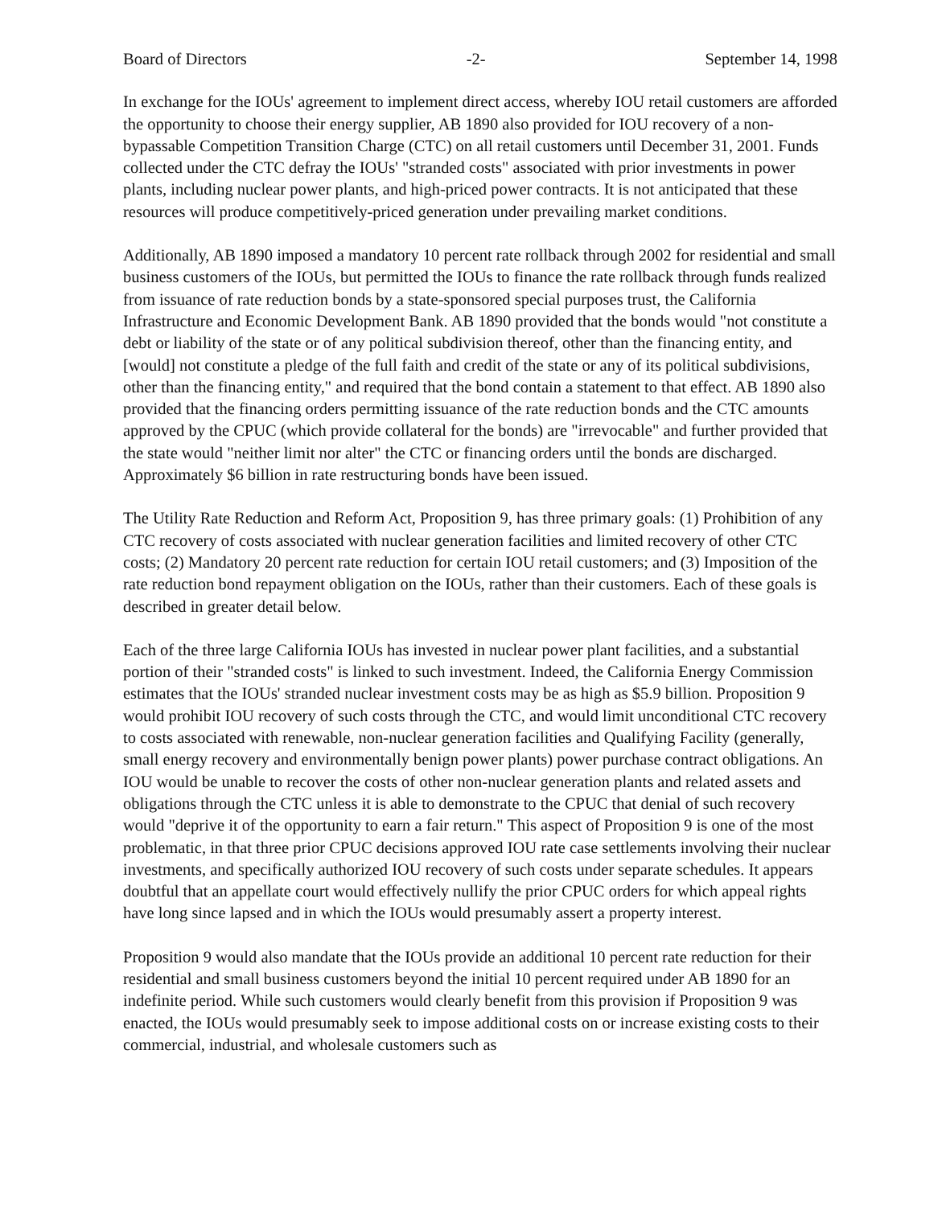Board of Directors -2- September 14, 1998
In exchange for the IOUs' agreement to implement direct access, whereby IOU retail customers are afforded the opportunity to choose their energy supplier, AB 1890 also provided for IOU recovery of a non-bypassable Competition Transition Charge (CTC) on all retail customers until December 31, 2001. Funds collected under the CTC defray the IOUs' "stranded costs" associated with prior investments in power plants, including nuclear power plants, and high-priced power contracts. It is not anticipated that these resources will produce competitively-priced generation under prevailing market conditions.
Additionally, AB 1890 imposed a mandatory 10 percent rate rollback through 2002 for residential and small business customers of the IOUs, but permitted the IOUs to finance the rate rollback through funds realized from issuance of rate reduction bonds by a state-sponsored special purposes trust, the California Infrastructure and Economic Development Bank. AB 1890 provided that the bonds would "not constitute a debt or liability of the state or of any political subdivision thereof, other than the financing entity, and [would] not constitute a pledge of the full faith and credit of the state or any of its political subdivisions, other than the financing entity," and required that the bond contain a statement to that effect. AB 1890 also provided that the financing orders permitting issuance of the rate reduction bonds and the CTC amounts approved by the CPUC (which provide collateral for the bonds) are "irrevocable" and further provided that the state would "neither limit nor alter" the CTC or financing orders until the bonds are discharged. Approximately $6 billion in rate restructuring bonds have been issued.
The Utility Rate Reduction and Reform Act, Proposition 9, has three primary goals: (1) Prohibition of any CTC recovery of costs associated with nuclear generation facilities and limited recovery of other CTC costs; (2) Mandatory 20 percent rate reduction for certain IOU retail customers; and (3) Imposition of the rate reduction bond repayment obligation on the IOUs, rather than their customers. Each of these goals is described in greater detail below.
Each of the three large California IOUs has invested in nuclear power plant facilities, and a substantial portion of their "stranded costs" is linked to such investment. Indeed, the California Energy Commission estimates that the IOUs' stranded nuclear investment costs may be as high as $5.9 billion. Proposition 9 would prohibit IOU recovery of such costs through the CTC, and would limit unconditional CTC recovery to costs associated with renewable, non-nuclear generation facilities and Qualifying Facility (generally, small energy recovery and environmentally benign power plants) power purchase contract obligations. An IOU would be unable to recover the costs of other non-nuclear generation plants and related assets and obligations through the CTC unless it is able to demonstrate to the CPUC that denial of such recovery would "deprive it of the opportunity to earn a fair return." This aspect of Proposition 9 is one of the most problematic, in that three prior CPUC decisions approved IOU rate case settlements involving their nuclear investments, and specifically authorized IOU recovery of such costs under separate schedules. It appears doubtful that an appellate court would effectively nullify the prior CPUC orders for which appeal rights have long since lapsed and in which the IOUs would presumably assert a property interest.
Proposition 9 would also mandate that the IOUs provide an additional 10 percent rate reduction for their residential and small business customers beyond the initial 10 percent required under AB 1890 for an indefinite period. While such customers would clearly benefit from this provision if Proposition 9 was enacted, the IOUs would presumably seek to impose additional costs on or increase existing costs to their commercial, industrial, and wholesale customers such as